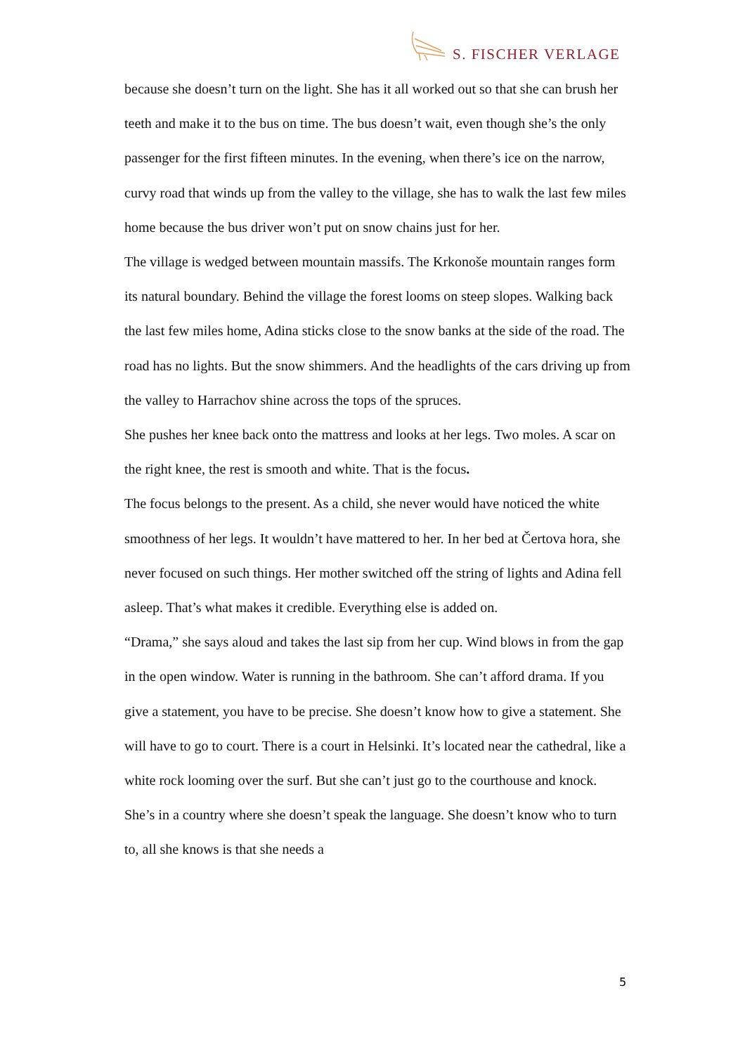S. FISCHER VERLAGE
because she doesn’t turn on the light. She has it all worked out so that she can brush her teeth and make it to the bus on time. The bus doesn’t wait, even though she’s the only passenger for the first fifteen minutes. In the evening, when there’s ice on the narrow, curvy road that winds up from the valley to the village, she has to walk the last few miles home because the bus driver won’t put on snow chains just for her.
The village is wedged between mountain massifs. The Krkonoše mountain ranges form its natural boundary. Behind the village the forest looms on steep slopes. Walking back the last few miles home, Adina sticks close to the snow banks at the side of the road. The road has no lights. But the snow shimmers. And the headlights of the cars driving up from the valley to Harrachov shine across the tops of the spruces.
She pushes her knee back onto the mattress and looks at her legs. Two moles. A scar on the right knee, the rest is smooth and white. That is the focus.
The focus belongs to the present. As a child, she never would have noticed the white smoothness of her legs. It wouldn’t have mattered to her. In her bed at Čertova hora, she never focused on such things. Her mother switched off the string of lights and Adina fell asleep. That’s what makes it credible. Everything else is added on.
“Drama,” she says aloud and takes the last sip from her cup. Wind blows in from the gap in the open window. Water is running in the bathroom. She can’t afford drama. If you give a statement, you have to be precise. She doesn’t know how to give a statement. She will have to go to court. There is a court in Helsinki. It’s located near the cathedral, like a white rock looming over the surf. But she can’t just go to the courthouse and knock. She’s in a country where she doesn’t speak the language. She doesn’t know who to turn to, all she knows is that she needs a
5